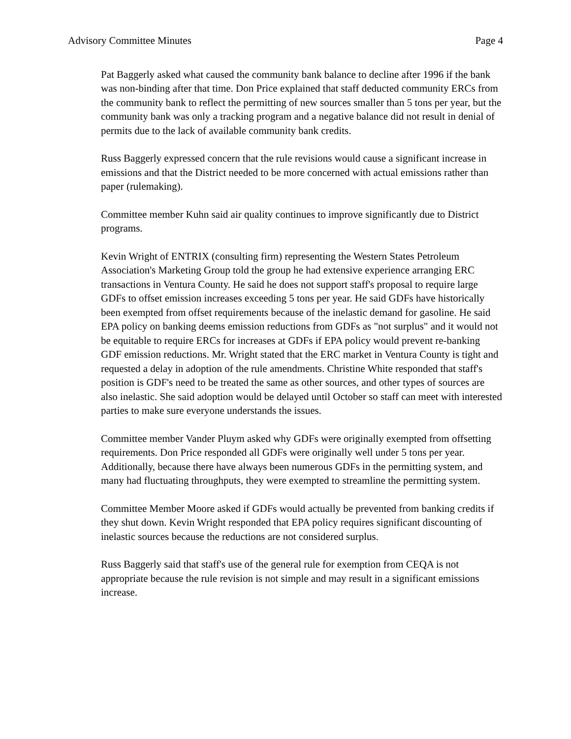Advisory Committee Minutes Page 4
Pat Baggerly asked what caused the community bank balance to decline after 1996 if the bank was non-binding after that time. Don Price explained that staff deducted community ERCs from the community bank to reflect the permitting of new sources smaller than 5 tons per year, but the community bank was only a tracking program and a negative balance did not result in denial of permits due to the lack of available community bank credits.
Russ Baggerly expressed concern that the rule revisions would cause a significant increase in emissions and that the District needed to be more concerned with actual emissions rather than paper (rulemaking).
Committee member Kuhn said air quality continues to improve significantly due to District programs.
Kevin Wright of ENTRIX (consulting firm) representing the Western States Petroleum Association's Marketing Group told the group he had extensive experience arranging ERC transactions in Ventura County. He said he does not support staff's proposal to require large GDFs to offset emission increases exceeding 5 tons per year. He said GDFs have historically been exempted from offset requirements because of the inelastic demand for gasoline. He said EPA policy on banking deems emission reductions from GDFs as "not surplus" and it would not be equitable to require ERCs for increases at GDFs if EPA policy would prevent re-banking GDF emission reductions. Mr. Wright stated that the ERC market in Ventura County is tight and requested a delay in adoption of the rule amendments. Christine White responded that staff's position is GDF's need to be treated the same as other sources, and other types of sources are also inelastic. She said adoption would be delayed until October so staff can meet with interested parties to make sure everyone understands the issues.
Committee member Vander Pluym asked why GDFs were originally exempted from offsetting requirements. Don Price responded all GDFs were originally well under 5 tons per year. Additionally, because there have always been numerous GDFs in the permitting system, and many had fluctuating throughputs, they were exempted to streamline the permitting system.
Committee Member Moore asked if GDFs would actually be prevented from banking credits if they shut down. Kevin Wright responded that EPA policy requires significant discounting of inelastic sources because the reductions are not considered surplus.
Russ Baggerly said that staff's use of the general rule for exemption from CEQA is not appropriate because the rule revision is not simple and may result in a significant emissions increase.